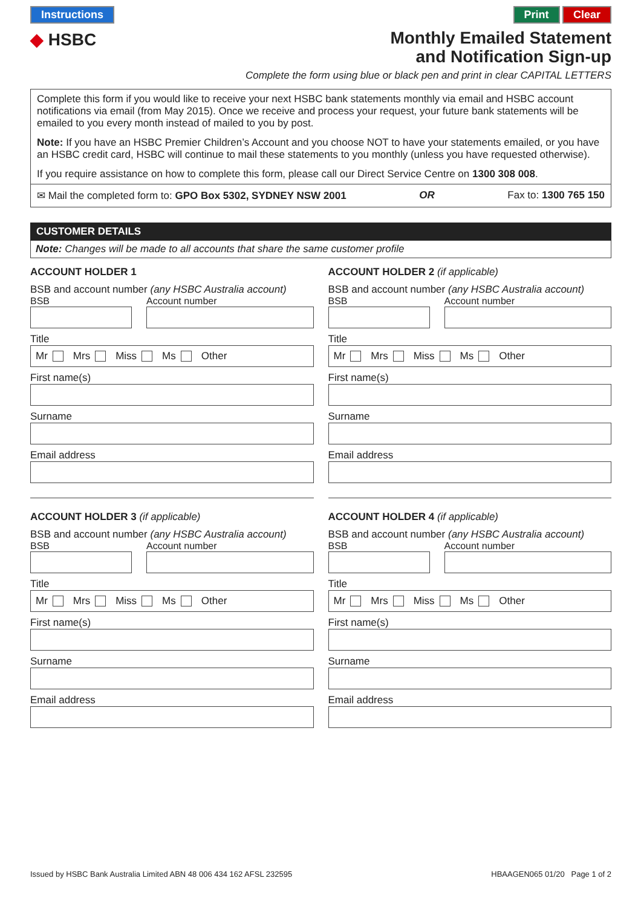Instructions
◆ HSBC
Print Clear
Monthly Emailed Statement
and Notification Sign-up
Complete the form using blue or black pen and print in clear CAPITAL LETTERS
Complete this form if you would like to receive your next HSBC bank statements monthly via email and HSBC account notifications via email (from May 2015). Once we receive and process your request, your future bank statements will be emailed to you every month instead of mailed to you by post.
Note: If you have an HSBC Premier Children’s Account and you choose NOT to have your statements emailed, or you have an HSBC credit card, HSBC will continue to mail these statements to you monthly (unless you have requested otherwise).
If you require assistance on how to complete this form, please call our Direct Service Centre on 1300 308 008.
✉ Mail the completed form to: GPO Box 5302, SYDNEY NSW 2001 OR Fax to: 1300 765 150
CUSTOMER DETAILS
Note: Changes will be made to all accounts that share the same customer profile
ACCOUNT HOLDER 1
BSB and account number (any HSBC Australia account)
BSB Account number
Title
Mr Mrs Miss Ms Other
First name(s)
Surname
Email address
ACCOUNT HOLDER 2 (if applicable)
BSB and account number (any HSBC Australia account)
BSB Account number
Title
Mr Mrs Miss Ms Other
First name(s)
Surname
Email address
ACCOUNT HOLDER 3 (if applicable)
BSB and account number (any HSBC Australia account)
BSB Account number
Title
Mr Mrs Miss Ms Other
First name(s)
Surname
Email address
ACCOUNT HOLDER 4 (if applicable)
BSB and account number (any HSBC Australia account)
BSB Account number
Title
Mr Mrs Miss Ms Other
First name(s)
Surname
Email address
Issued by HSBC Bank Australia Limited ABN 48 006 434 162 AFSL 232595 HBAAGEN065 01/20 Page 1 of 2